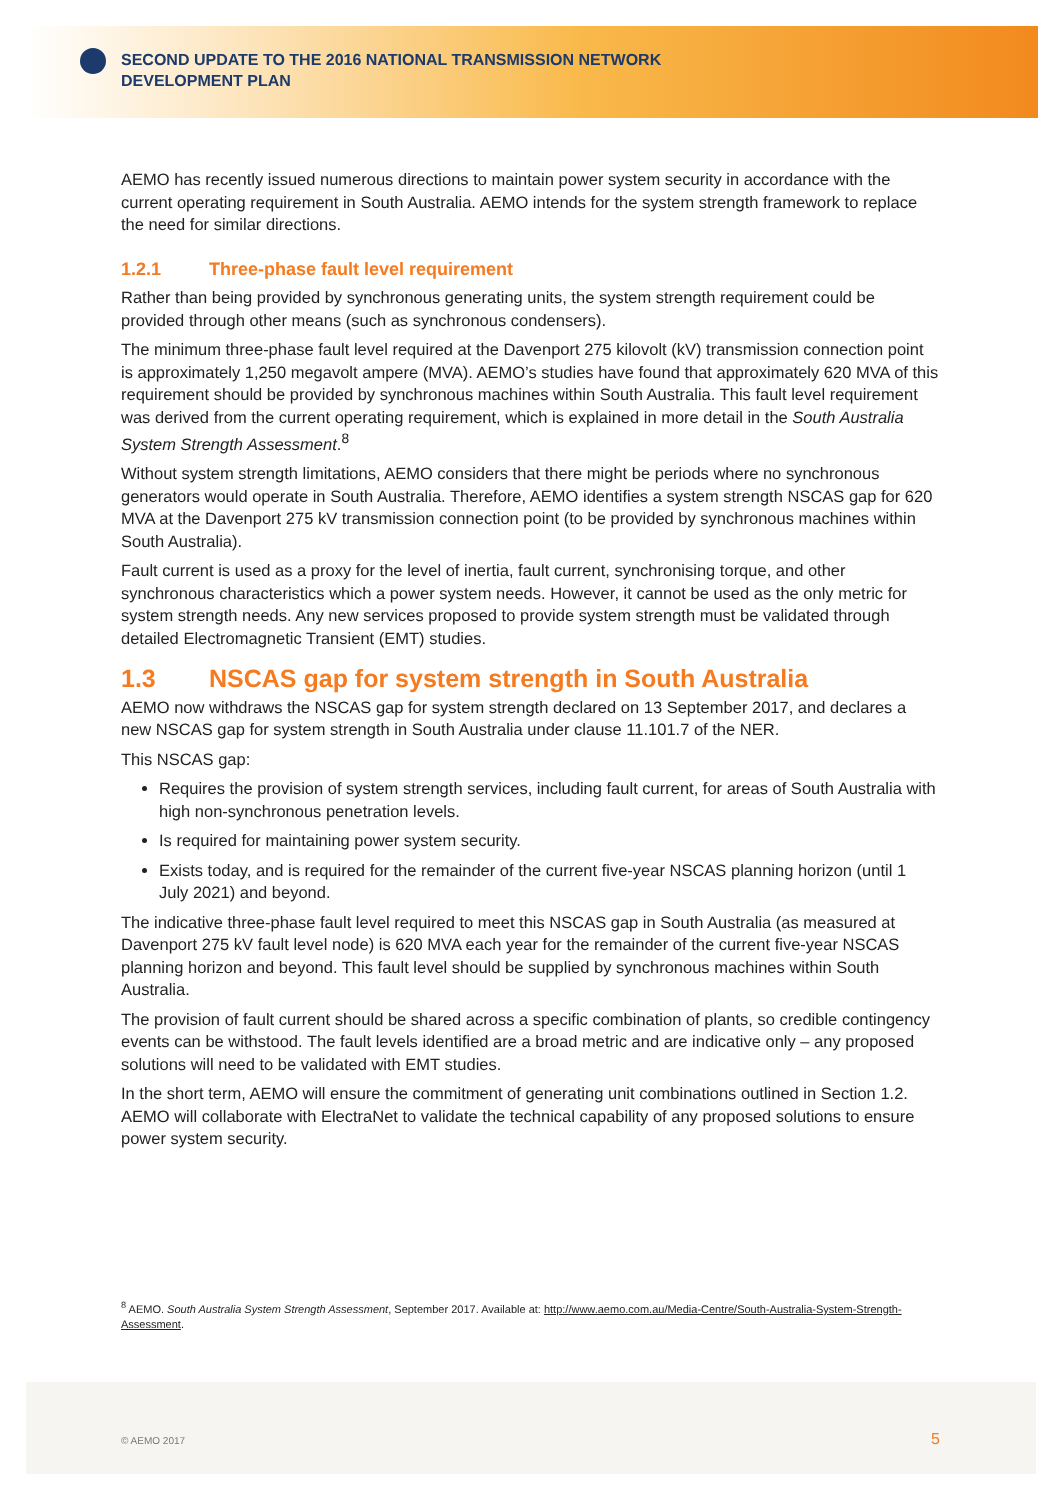SECOND UPDATE TO THE 2016 NATIONAL TRANSMISSION NETWORK
DEVELOPMENT PLAN
AEMO has recently issued numerous directions to maintain power system security in accordance with the current operating requirement in South Australia. AEMO intends for the system strength framework to replace the need for similar directions.
1.2.1 Three-phase fault level requirement
Rather than being provided by synchronous generating units, the system strength requirement could be provided through other means (such as synchronous condensers).
The minimum three-phase fault level required at the Davenport 275 kilovolt (kV) transmission connection point is approximately 1,250 megavolt ampere (MVA). AEMO’s studies have found that approximately 620 MVA of this requirement should be provided by synchronous machines within South Australia. This fault level requirement was derived from the current operating requirement, which is explained in more detail in the South Australia System Strength Assessment.<sup>8</sup>
Without system strength limitations, AEMO considers that there might be periods where no synchronous generators would operate in South Australia. Therefore, AEMO identifies a system strength NSCAS gap for 620 MVA at the Davenport 275 kV transmission connection point (to be provided by synchronous machines within South Australia).
Fault current is used as a proxy for the level of inertia, fault current, synchronising torque, and other synchronous characteristics which a power system needs. However, it cannot be used as the only metric for system strength needs. Any new services proposed to provide system strength must be validated through detailed Electromagnetic Transient (EMT) studies.
1.3 NSCAS gap for system strength in South Australia
AEMO now withdraws the NSCAS gap for system strength declared on 13 September 2017, and declares a new NSCAS gap for system strength in South Australia under clause 11.101.7 of the NER.
This NSCAS gap:
Requires the provision of system strength services, including fault current, for areas of South Australia with high non-synchronous penetration levels.
Is required for maintaining power system security.
Exists today, and is required for the remainder of the current five-year NSCAS planning horizon (until 1 July 2021) and beyond.
The indicative three-phase fault level required to meet this NSCAS gap in South Australia (as measured at Davenport 275 kV fault level node) is 620 MVA each year for the remainder of the current five-year NSCAS planning horizon and beyond. This fault level should be supplied by synchronous machines within South Australia.
The provision of fault current should be shared across a specific combination of plants, so credible contingency events can be withstood. The fault levels identified are a broad metric and are indicative only – any proposed solutions will need to be validated with EMT studies.
In the short term, AEMO will ensure the commitment of generating unit combinations outlined in Section 1.2. AEMO will collaborate with ElectraNet to validate the technical capability of any proposed solutions to ensure power system security.
<sup>8</sup> AEMO. South Australia System Strength Assessment, September 2017. Available at: http://www.aemo.com.au/Media-Centre/South-Australia-System-Strength-Assessment.
© AEMO 2017 5